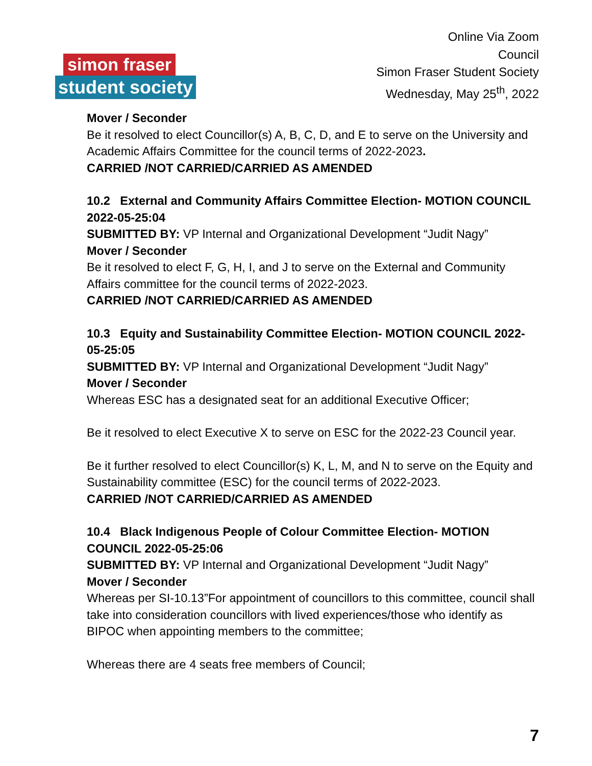simon fraser
student society
Online Via Zoom
Council
Simon Fraser Student Society
Wednesday, May 25<sup>th</sup>, 2022
Mover / Seconder
Be it resolved to elect Councillor(s) A, B, C, D, and E to serve on the University and Academic Affairs Committee for the council terms of 2022-2023.
CARRIED /NOT CARRIED/CARRIED AS AMENDED
10.2 External and Community Affairs Committee Election- MOTION COUNCIL 2022-05-25:04
SUBMITTED BY: VP Internal and Organizational Development “Judit Nagy”
Mover / Seconder
Be it resolved to elect F, G, H, I, and J to serve on the External and Community Affairs committee for the council terms of 2022-2023.
CARRIED /NOT CARRIED/CARRIED AS AMENDED
10.3 Equity and Sustainability Committee Election- MOTION COUNCIL 2022-05-25:05
SUBMITTED BY: VP Internal and Organizational Development “Judit Nagy”
Mover / Seconder
Whereas ESC has a designated seat for an additional Executive Officer;
Be it resolved to elect Executive X to serve on ESC for the 2022-23 Council year.
Be it further resolved to elect Councillor(s) K, L, M, and N to serve on the Equity and Sustainability committee (ESC) for the council terms of 2022-2023.
CARRIED /NOT CARRIED/CARRIED AS AMENDED
10.4 Black Indigenous People of Colour Committee Election- MOTION COUNCIL 2022-05-25:06
SUBMITTED BY: VP Internal and Organizational Development “Judit Nagy”
Mover / Seconder
Whereas per SI-10.13”For appointment of councillors to this committee, council shall take into consideration councillors with lived experiences/those who identify as BIPOC when appointing members to the committee;
Whereas there are 4 seats free members of Council;
7